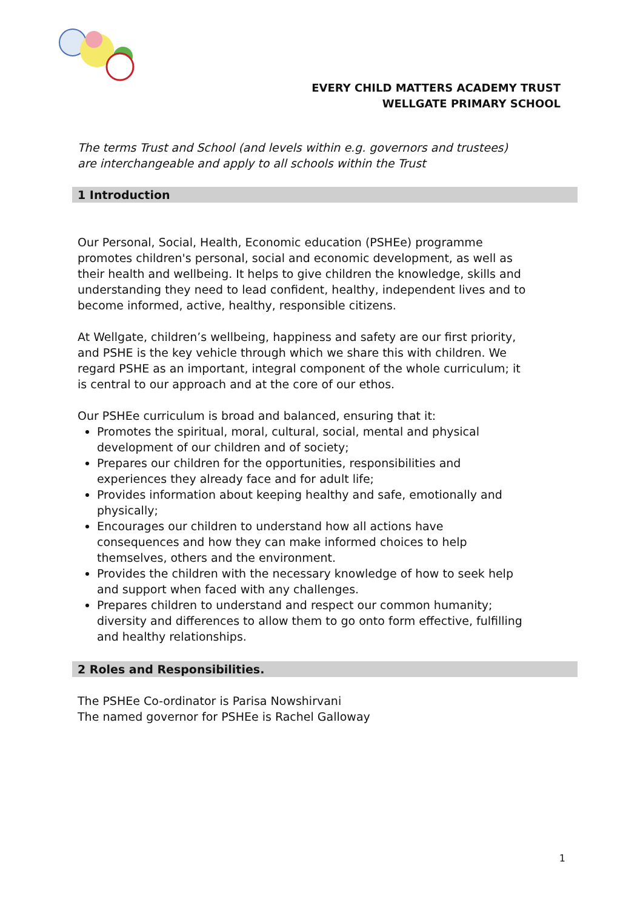EVERY CHILD MATTERS ACADEMY TRUST
WELLGATE PRIMARY SCHOOL
The terms Trust and School (and levels within e.g. governors and trustees) are interchangeable and apply to all schools within the Trust
1 Introduction
Our Personal, Social, Health, Economic education (PSHEe) programme promotes children's personal, social and economic development, as well as their health and wellbeing. It helps to give children the knowledge, skills and understanding they need to lead confident, healthy, independent lives and to become informed, active, healthy, responsible citizens.
At Wellgate, children’s wellbeing, happiness and safety are our first priority, and PSHE is the key vehicle through which we share this with children. We regard PSHE as an important, integral component of the whole curriculum; it is central to our approach and at the core of our ethos.
Our PSHEe curriculum is broad and balanced, ensuring that it:
Promotes the spiritual, moral, cultural, social, mental and physical development of our children and of society;
Prepares our children for the opportunities, responsibilities and experiences they already face and for adult life;
Provides information about keeping healthy and safe, emotionally and physically;
Encourages our children to understand how all actions have consequences and how they can make informed choices to help themselves, others and the environment.
Provides the children with the necessary knowledge of how to seek help and support when faced with any challenges.
Prepares children to understand and respect our common humanity; diversity and differences to allow them to go onto form effective, fulfilling and healthy relationships.
2 Roles and Responsibilities.
The PSHEe Co-ordinator is Parisa Nowshirvani
The named governor for PSHEe is Rachel Galloway
1